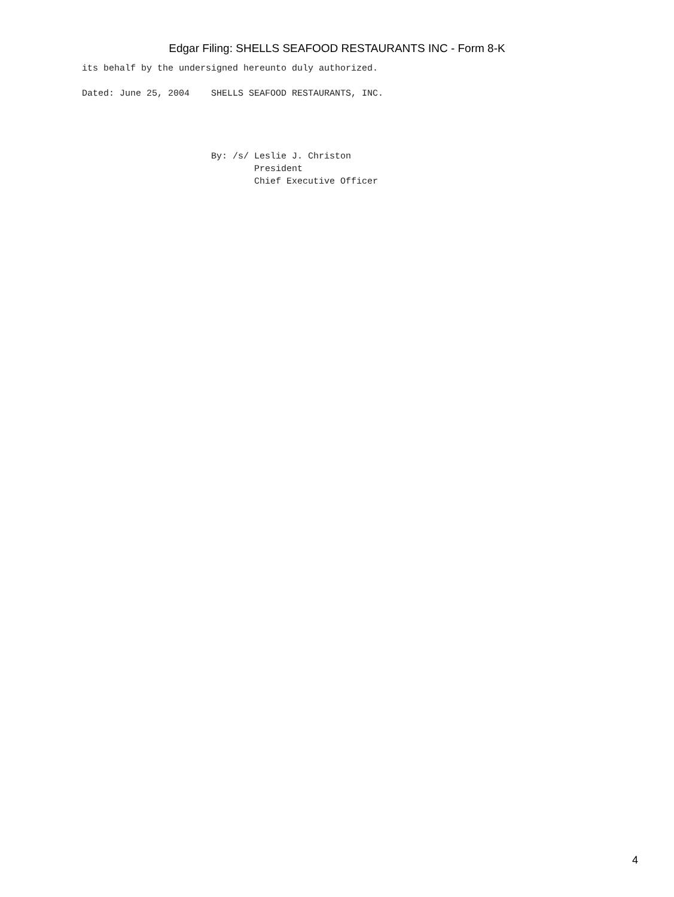Edgar Filing: SHELLS SEAFOOD RESTAURANTS INC - Form 8-K
its behalf by the undersigned hereunto duly authorized.

Dated: June 25, 2004    SHELLS SEAFOOD RESTAURANTS, INC.




                        By: /s/ Leslie J. Christon
                                President
                                Chief Executive Officer
4